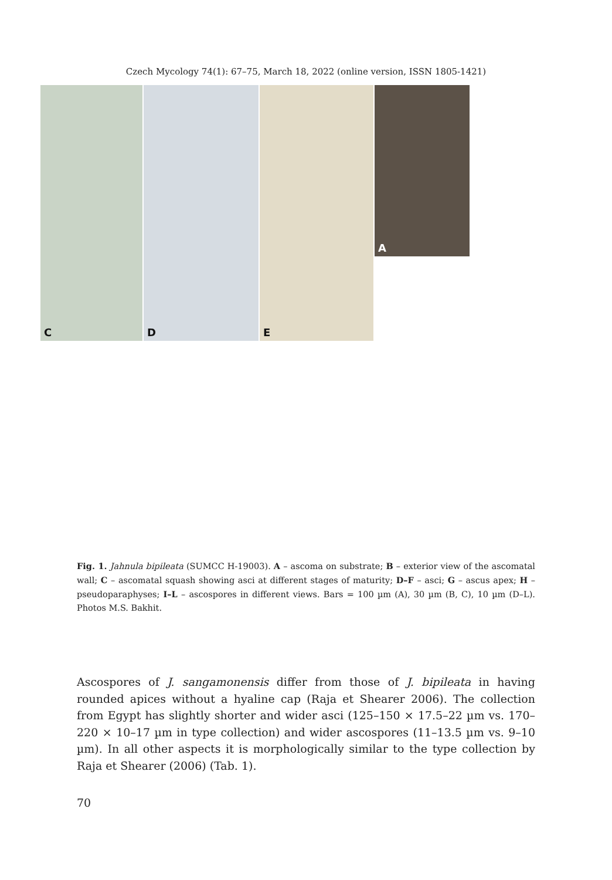Czech Mycology 74(1): 67–75, March 18, 2022 (online version, ISSN 1805-1421)
A
C
D
E
Fig. 1. Jahnula bipileata (SUMCC H-19003). A – ascoma on substrate; B – exterior view of the ascomatal wall; C – ascomatal squash showing asci at different stages of maturity; D–F – asci; G – ascus apex; H – pseudoparaphyses; I–L – ascospores in different views. Bars = 100 µm (A), 30 µm (B, C), 10 µm (D–L). Photos M.S. Bakhit.
Ascospores of J. sangamonensis differ from those of J. bipileata in having rounded apices without a hyaline cap (Raja et Shearer 2006). The collection from Egypt has slightly shorter and wider asci (125–150 × 17.5–22 µm vs. 170–220 × 10–17 µm in type collection) and wider ascospores (11–13.5 µm vs. 9–10 µm). In all other aspects it is morphologically similar to the type collection by Raja et Shearer (2006) (Tab. 1).
70